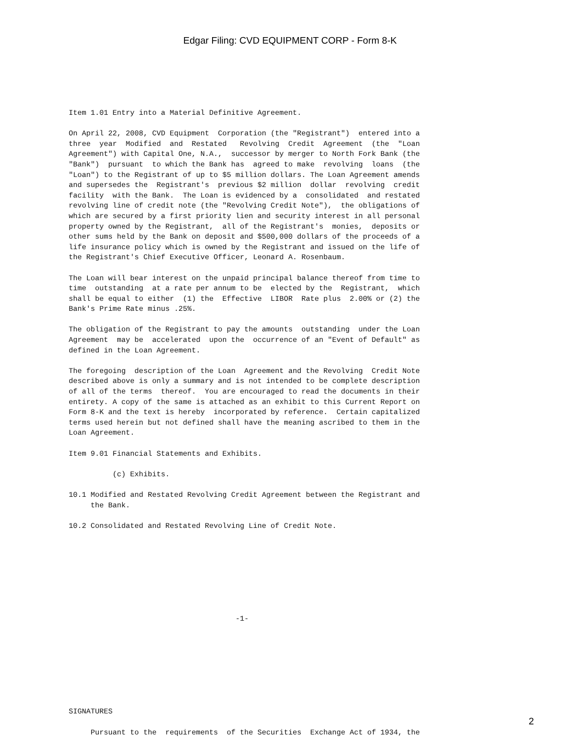Edgar Filing: CVD EQUIPMENT CORP - Form 8-K
Item 1.01 Entry into a Material Definitive Agreement.

On April 22, 2008, CVD Equipment  Corporation (the "Registrant")  entered into a
three  year  Modified  and  Restated   Revolving  Credit  Agreement  (the  "Loan
Agreement") with Capital One, N.A.,  successor by merger to North Fork Bank (the
"Bank")  pursuant  to which the Bank has  agreed to make  revolving  loans  (the
"Loan") to the Registrant of up to $5 million dollars. The Loan Agreement amends
and supersedes the  Registrant's  previous $2 million  dollar  revolving  credit
facility  with the Bank.  The Loan is evidenced by a  consolidated  and restated
revolving line of credit note (the "Revolving Credit Note"),  the obligations of
which are secured by a first priority lien and security interest in all personal
property owned by the Registrant,  all of the Registrant's  monies,  deposits or
other sums held by the Bank on deposit and $500,000 dollars of the proceeds of a
life insurance policy which is owned by the Registrant and issued on the life of
the Registrant's Chief Executive Officer, Leonard A. Rosenbaum.

The Loan will bear interest on the unpaid principal balance thereof from time to
time  outstanding  at a rate per annum to be  elected by the  Registrant,  which
shall be equal to either  (1) the  Effective  LIBOR  Rate plus  2.00% or (2) the
Bank's Prime Rate minus .25%.

The obligation of the Registrant to pay the amounts  outstanding  under the Loan
Agreement  may be  accelerated  upon the  occurrence of an "Event of Default" as
defined in the Loan Agreement.

The foregoing  description of the Loan  Agreement and the Revolving  Credit Note
described above is only a summary and is not intended to be complete description
of all of the terms  thereof.  You are encouraged to read the documents in their
entirety. A copy of the same is attached as an exhibit to this Current Report on
Form 8-K and the text is hereby  incorporated by reference.  Certain capitalized
terms used herein but not defined shall have the meaning ascribed to them in the
Loan Agreement.

Item 9.01 Financial Statements and Exhibits.

          (c) Exhibits.

10.1 Modified and Restated Revolving Credit Agreement between the Registrant and
     the Bank.

10.2 Consolidated and Restated Revolving Line of Credit Note.








                                      -1-








SIGNATURES

     Pursuant to the  requirements  of the Securities  Exchange Act of 1934, the
2